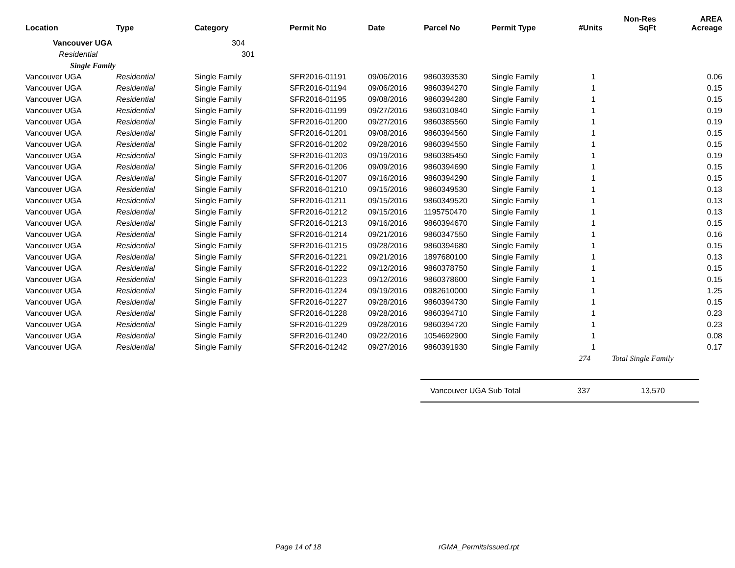| Location | Type | Category | Permit No | Date | Parcel No | Permit Type | #Units | Non-Res SqFt | AREA Acreage |
| --- | --- | --- | --- | --- | --- | --- | --- | --- | --- |
| Vancouver UGA | | 304 | | | | | | | |
| Residential | | 301 | | | | | | | |
| Single Family | | | | | | | | | |
| Vancouver UGA | Residential | Single Family | SFR2016-01191 | 09/06/2016 | 9860393530 | Single Family | 1 | | 0.06 |
| Vancouver UGA | Residential | Single Family | SFR2016-01194 | 09/06/2016 | 9860394270 | Single Family | 1 | | 0.15 |
| Vancouver UGA | Residential | Single Family | SFR2016-01195 | 09/08/2016 | 9860394280 | Single Family | 1 | | 0.15 |
| Vancouver UGA | Residential | Single Family | SFR2016-01199 | 09/27/2016 | 9860310840 | Single Family | 1 | | 0.19 |
| Vancouver UGA | Residential | Single Family | SFR2016-01200 | 09/27/2016 | 9860385560 | Single Family | 1 | | 0.19 |
| Vancouver UGA | Residential | Single Family | SFR2016-01201 | 09/08/2016 | 9860394560 | Single Family | 1 | | 0.15 |
| Vancouver UGA | Residential | Single Family | SFR2016-01202 | 09/28/2016 | 9860394550 | Single Family | 1 | | 0.15 |
| Vancouver UGA | Residential | Single Family | SFR2016-01203 | 09/19/2016 | 9860385450 | Single Family | 1 | | 0.19 |
| Vancouver UGA | Residential | Single Family | SFR2016-01206 | 09/09/2016 | 9860394690 | Single Family | 1 | | 0.15 |
| Vancouver UGA | Residential | Single Family | SFR2016-01207 | 09/16/2016 | 9860394290 | Single Family | 1 | | 0.15 |
| Vancouver UGA | Residential | Single Family | SFR2016-01210 | 09/15/2016 | 9860349530 | Single Family | 1 | | 0.13 |
| Vancouver UGA | Residential | Single Family | SFR2016-01211 | 09/15/2016 | 9860349520 | Single Family | 1 | | 0.13 |
| Vancouver UGA | Residential | Single Family | SFR2016-01212 | 09/15/2016 | 1195750470 | Single Family | 1 | | 0.13 |
| Vancouver UGA | Residential | Single Family | SFR2016-01213 | 09/16/2016 | 9860394670 | Single Family | 1 | | 0.15 |
| Vancouver UGA | Residential | Single Family | SFR2016-01214 | 09/21/2016 | 9860347550 | Single Family | 1 | | 0.16 |
| Vancouver UGA | Residential | Single Family | SFR2016-01215 | 09/28/2016 | 9860394680 | Single Family | 1 | | 0.15 |
| Vancouver UGA | Residential | Single Family | SFR2016-01221 | 09/21/2016 | 1897680100 | Single Family | 1 | | 0.13 |
| Vancouver UGA | Residential | Single Family | SFR2016-01222 | 09/12/2016 | 9860378750 | Single Family | 1 | | 0.15 |
| Vancouver UGA | Residential | Single Family | SFR2016-01223 | 09/12/2016 | 9860378600 | Single Family | 1 | | 0.15 |
| Vancouver UGA | Residential | Single Family | SFR2016-01224 | 09/19/2016 | 0982610000 | Single Family | 1 | | 1.25 |
| Vancouver UGA | Residential | Single Family | SFR2016-01227 | 09/28/2016 | 9860394730 | Single Family | 1 | | 0.15 |
| Vancouver UGA | Residential | Single Family | SFR2016-01228 | 09/28/2016 | 9860394710 | Single Family | 1 | | 0.23 |
| Vancouver UGA | Residential | Single Family | SFR2016-01229 | 09/28/2016 | 9860394720 | Single Family | 1 | | 0.23 |
| Vancouver UGA | Residential | Single Family | SFR2016-01240 | 09/22/2016 | 1054692900 | Single Family | 1 | | 0.08 |
| Vancouver UGA | Residential | Single Family | SFR2016-01242 | 09/27/2016 | 9860391930 | Single Family | 1 | | 0.17 |
| | | | | | | | 274 | Total Single Family | |
Vancouver UGA Sub Total 337 13,570
Page 14 of 18 rGMA_PermitsIssued.rpt